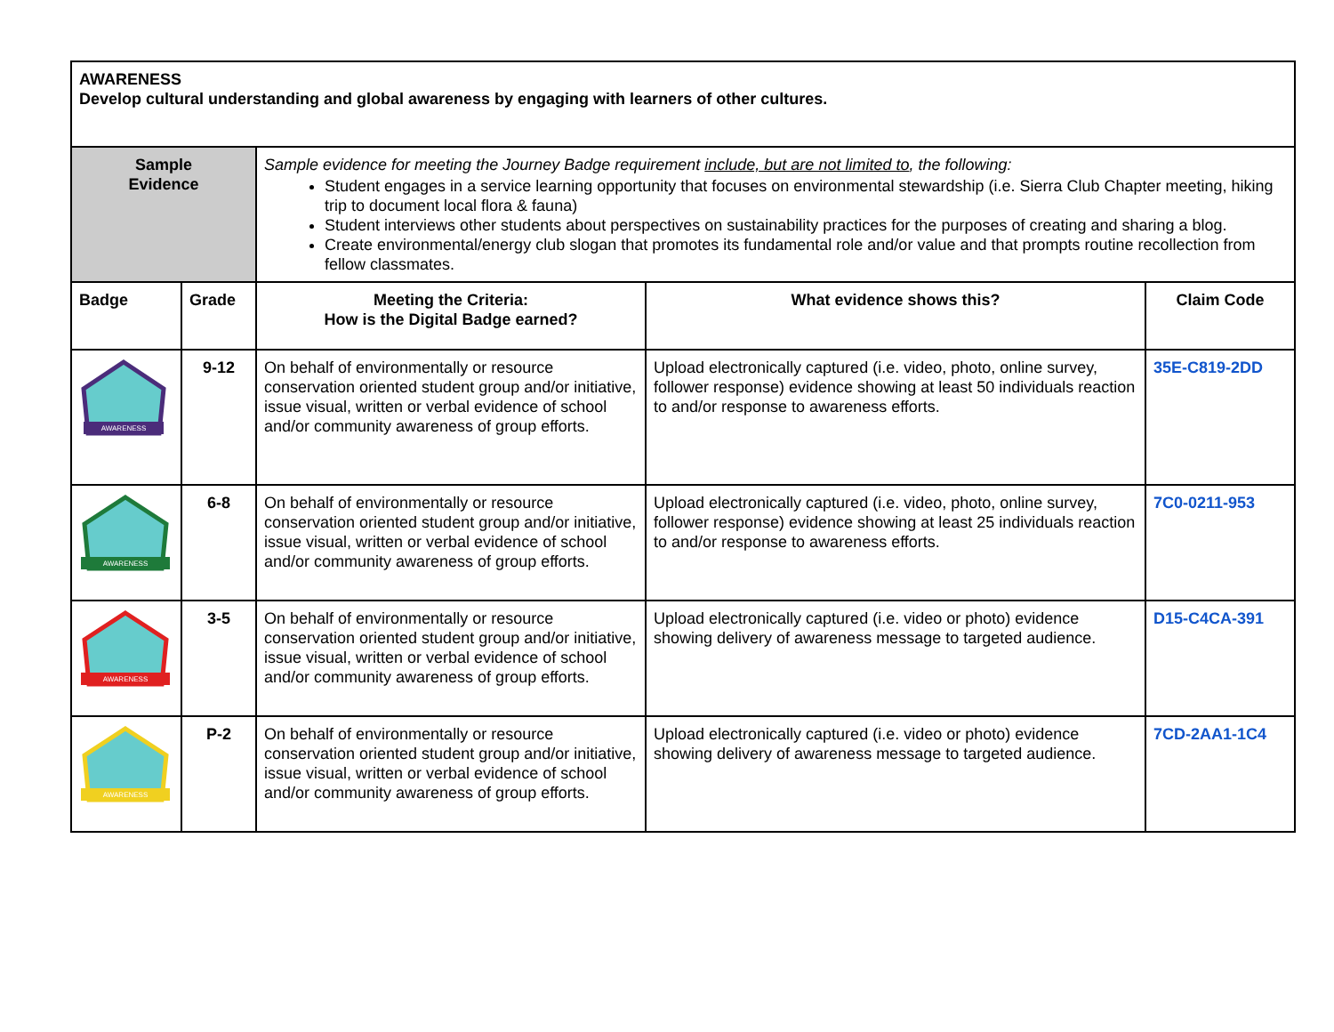| AWARENESS Develop cultural understanding and global awareness by engaging with learners of other cultures. | | | | |
| Sample Evidence | | Sample evidence for meeting the Journey Badge requirement include, but are not limited to , the following: Student engages in a service learning opportunity that focuses on environmental stewardship (i.e. Sierra Club Chapter meeting, hiking trip to document local flora & fauna) Student interviews other students about perspectives on sustainability practices for the purposes of creating and sharing a blog. Create environmental/energy club slogan that promotes its fundamental role and/or value and that prompts routine recollection from fellow classmates. | | |
| Badge | Grade | Meeting the Criteria: How is the Digital Badge earned? | What evidence shows this? | Claim Code |
| AWARENESS | 9-12 | On behalf of environmentally or resource conservation oriented student group and/or initiative, issue visual, written or verbal evidence of school and/or community awareness of group efforts. | Upload electronically captured (i.e. video, photo, online survey, follower response) evidence showing at least 50 individuals reaction to and/or response to awareness efforts. | 35E-C819-2DD |
| AWARENESS | 6-8 | On behalf of environmentally or resource conservation oriented student group and/or initiative, issue visual, written or verbal evidence of school and/or community awareness of group efforts. | Upload electronically captured (i.e. video, photo, online survey, follower response) evidence showing at least 25 individuals reaction to and/or response to awareness efforts. | 7C0-0211-953 |
| AWARENESS | 3-5 | On behalf of environmentally or resource conservation oriented student group and/or initiative, issue visual, written or verbal evidence of school and/or community awareness of group efforts. | Upload electronically captured (i.e. video or photo) evidence showing delivery of awareness message to targeted audience. | D15-C4CA-391 |
| AWARENESS | P-2 | On behalf of environmentally or resource conservation oriented student group and/or initiative, issue visual, written or verbal evidence of school and/or community awareness of group efforts. | Upload electronically captured (i.e. video or photo) evidence showing delivery of awareness message to targeted audience. | 7CD-2AA1-1C4 |